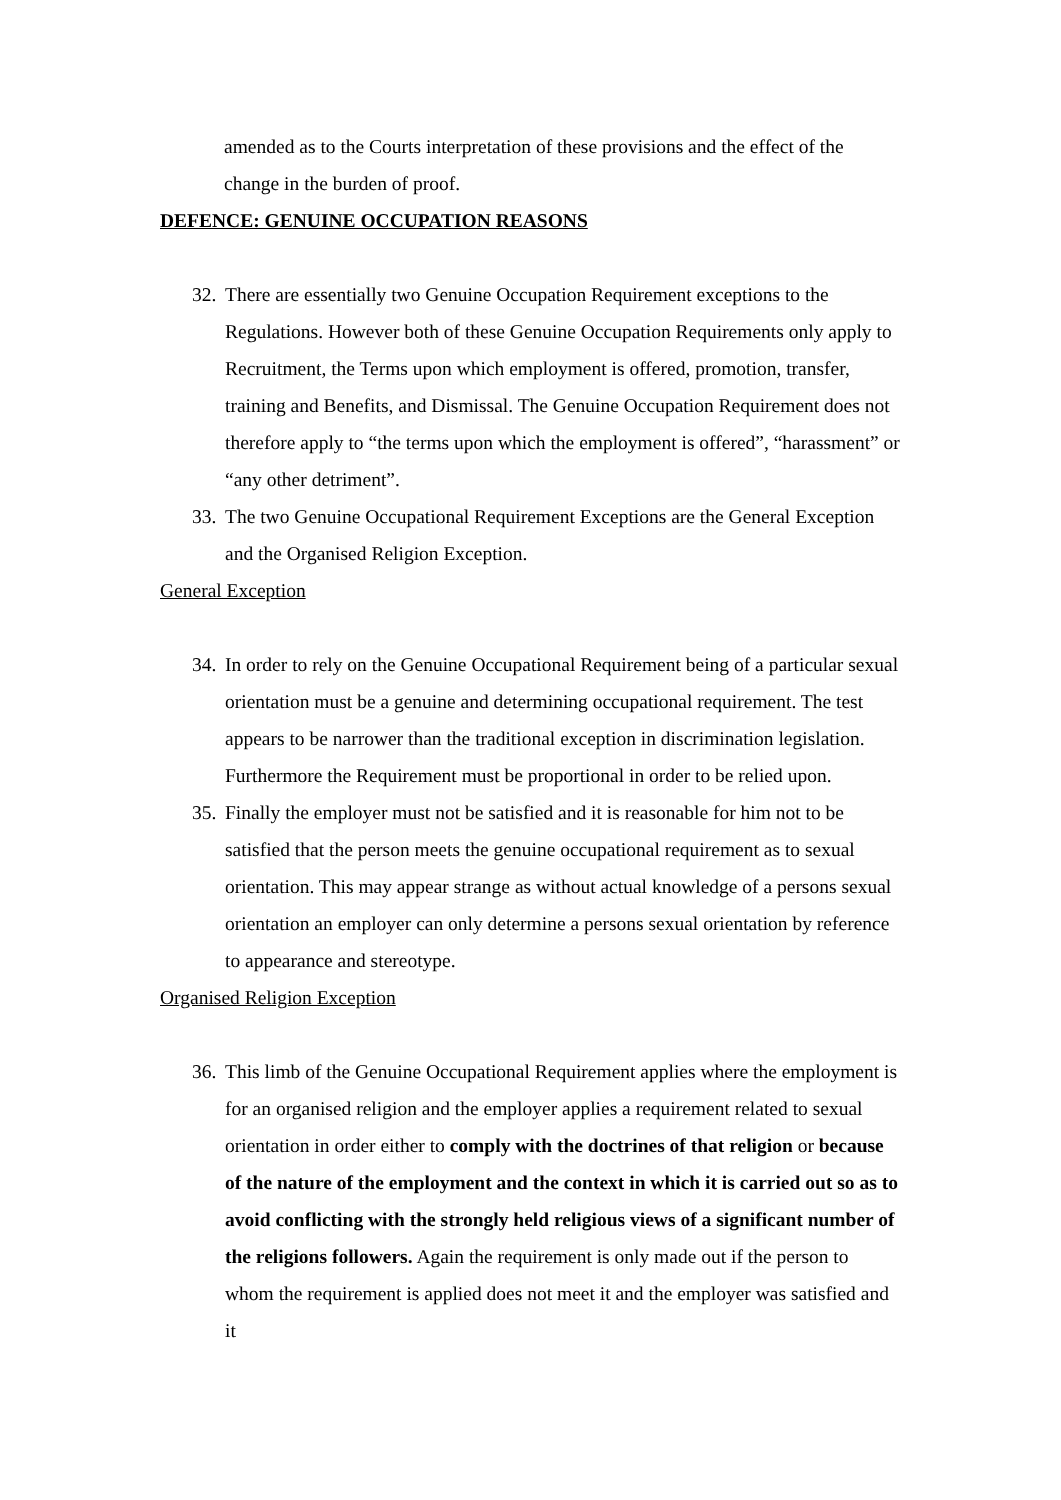amended as to the Courts interpretation of these provisions and the effect of the change in the burden of proof.
DEFENCE: GENUINE OCCUPATION REASONS
32.
There are essentially two Genuine Occupation Requirement exceptions to the Regulations. However both of these Genuine Occupation Requirements only apply to Recruitment, the Terms upon which employment is offered, promotion, transfer, training and Benefits, and Dismissal. The Genuine Occupation Requirement does not therefore apply to “the terms upon which the employment is offered”, “harassment” or “any other detriment”.
33.
The two Genuine Occupational Requirement Exceptions are the General Exception and the Organised Religion Exception.
General Exception
34.
In order to rely on the Genuine Occupational Requirement being of a particular sexual orientation must be a genuine and determining occupational requirement. The test appears to be narrower than the traditional exception in discrimination legislation. Furthermore the Requirement must be proportional in order to be relied upon.
35.
Finally the employer must not be satisfied and it is reasonable for him not to be satisfied that the person meets the genuine occupational requirement as to sexual orientation. This may appear strange as without actual knowledge of a persons sexual orientation an employer can only determine a persons sexual orientation by reference to appearance and stereotype.
Organised Religion Exception
36.
This limb of the Genuine Occupational Requirement applies where the employment is for an organised religion and the employer applies a requirement related to sexual orientation in order either to comply with the doctrines of that religion or because of the nature of the employment and the context in which it is carried out so as to avoid conflicting with the strongly held religious views of a significant number of the religions followers. Again the requirement is only made out if the person to whom the requirement is applied does not meet it and the employer was satisfied and it